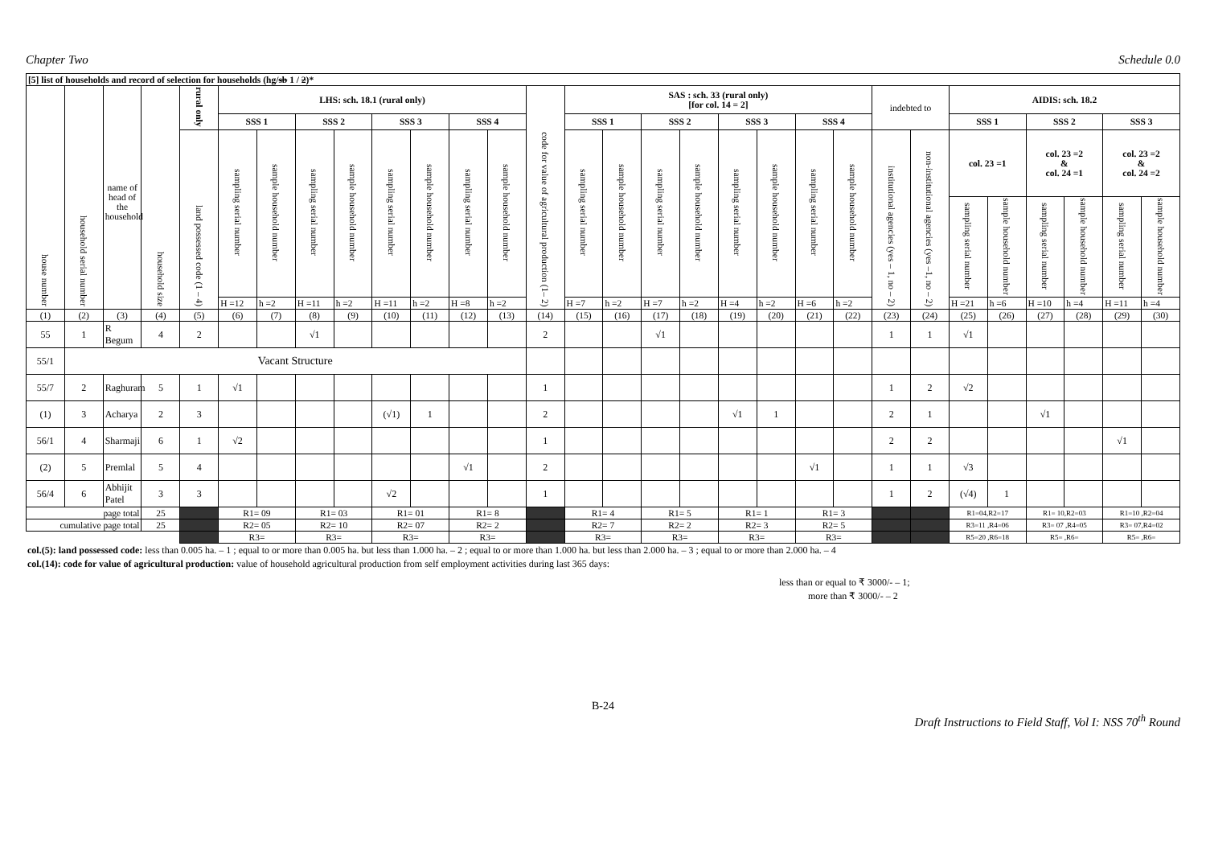Chapter Two Schedule 0.0
| [5] list of households and record of selection for households (hg/ sb 1 / 2 )* | | | | | | | | | | | | | | | | | | | | | | | | | | | | | |
| house number | household serial number | name of head of the household | household size | rural only | LHS: sch. 18.1 (rural only) | | | | | | | | code for value of agricultural production (1– 2) | SAS : sch. 33 (rural only) [for col. 14 = 2] | | | | | | | | indebted to | | AIDIS: sch. 18.2 | | | | | |
| | | | | | SSS 1 | | SSS 2 | | SSS 3 | | SSS 4 | | | SSS 1 | | SSS 2 | | SSS 3 | | SSS 4 | | | | SSS 1 | | SSS 2 | | SSS 3 | |
| | | | | land possessed code (1 – 4) | sampling serial number | sample household number | sampling serial number | sample household number | sampling serial number | sample household number | sampling serial number | sample household number | | sampling serial number | sample household number | sampling serial number | sample household number | sampling serial number | sample household number | sampling serial number | sample household number | institutional agencies (yes – 1, no – 2) | non-institutional agencies (yes –1, no – 2) | col. 23 =1 | | col. 23 =2 & col. 24 =1 | | col. 23 =2 & col. 24 =2 | |
| | | | | | | | | | | | | | | | | | | | | | | | | sampling serial number | sample household number | sampling serial number | sample household number | sampling serial number | sample household number |
| | | | | | H =12 | h =2 | H =11 | h =2 | H =11 | h =2 | H =8 | h =2 | | H =7 | h =2 | H =7 | h =2 | H =4 | h =2 | H =6 | h =2 | | | H =21 | h =6 | H =10 | h =4 | H =11 | h =4 |
| (1) | (2) | (3) | (4) | (5) | (6) | (7) | (8) | (9) | (10) | (11) | (12) | (13) | (14) | (15) | (16) | (17) | (18) | (19) | (20) | (21) | (22) | (23) | (24) | (25) | (26) | (27) | (28) | (29) | (30) |
| 55 | 1 | R Begum | 4 | 2 | | | √1 | | | | | | 2 | | | √1 | | | | | | 1 | 1 | √1 | | | | | |
| 55/1 | Vacant Structure | | | | | | | | | | | | | | | | | | | | | | | | | | | | |
| 55/7 | 2 | Raghuram | 5 | 1 | √1 | | | | | | | | 1 | | | | | | | | | 1 | 2 | √2 | | | | | |
| (1) | 3 | Acharya | 2 | 3 | | | | | (√1) | 1 | | | 2 | | | | | √1 | 1 | | | 2 | 1 | | | √1 | | | |
| 56/1 | 4 | Sharmaji | 6 | 1 | √2 | | | | | | | | 1 | | | | | | | | | 2 | 2 | | | | | √1 | |
| (2) | 5 | Premlal | 5 | 4 | | | | | | | √1 | | 2 | | | | | | | √1 | | 1 | 1 | √3 | | | | | |
| 56/4 | 6 | Abhijit Patel | 3 | 3 | | | | | √2 | | | | 1 | | | | | | | | | 1 | 2 | (√4) | 1 | | | | |
| page total | | | 25 | | R1= 09 | | R1= 03 | | R1= 01 | | R1= 8 | | | R1= 4 | | R1= 5 | | R1= 1 | | R1= 3 | | | | R1=04,R2=17 | | R1= 10,R2=03 | | R1=10 ,R2=04 | |
| cumulative page total | | | 25 | | R2= 05 | | R2= 10 | | R2= 07 | | R2= 2 | | | R2= 7 | | R2= 2 | | R2= 3 | | R2= 5 | | | | R3=11 ,R4=06 | | R3= 07 ,R4=05 | | R3= 07,R4=02 | |
| | | | | | R3= | | R3= | | R3= | | R3= | | | R3= | | R3= | | R3= | | R3= | | | | R5=20 ,R6=18 | | R5= ,R6= | | R5= ,R6= | |
col.(5): land possessed code: less than 0.005 ha. – 1 ; equal to or more than 0.005 ha. but less than 1.000 ha. – 2 ; equal to or more than 1.000 ha. but less than 2.000 ha. – 3 ; equal to or more than 2.000 ha. – 4
col.(14): code for value of agricultural production: value of household agricultural production from self employment activities during last 365 days:
less than or equal to ₹ 3000/- – 1;
more than ₹ 3000/- – 2
B-24
Draft Instructions to Field Staff, Vol I: NSS 70<sup>th</sup> Round